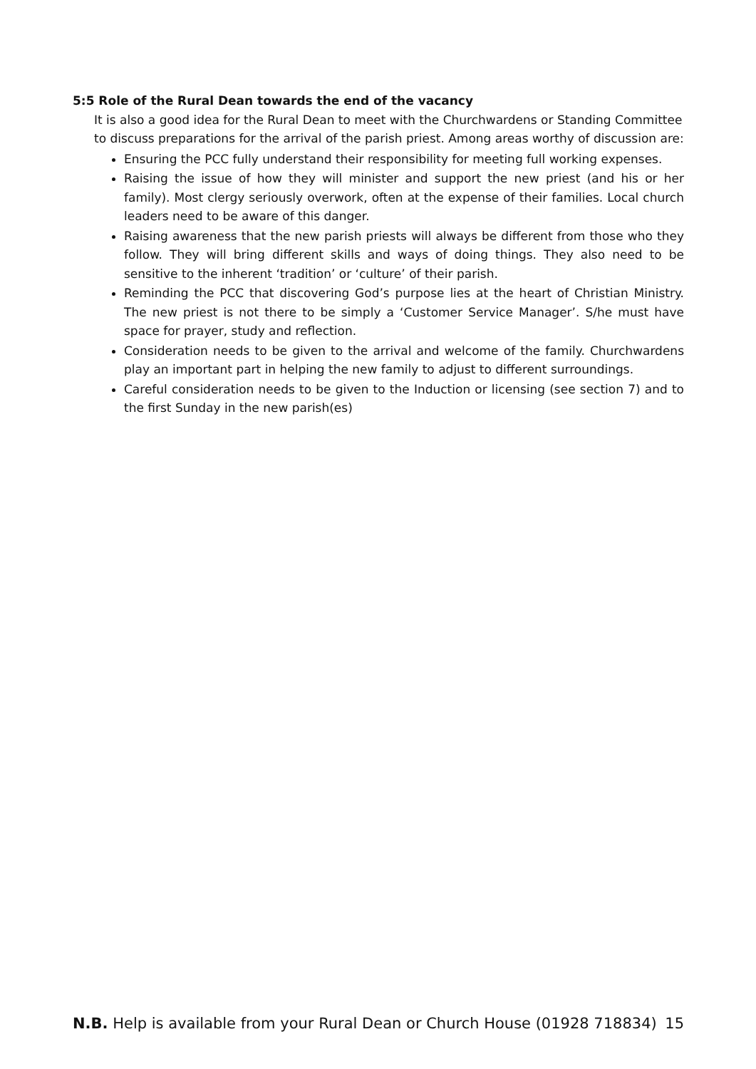5:5 Role of the Rural Dean towards the end of the vacancy
It is also a good idea for the Rural Dean to meet with the Churchwardens or Standing Committee to discuss preparations for the arrival of the parish priest. Among areas worthy of discussion are:
Ensuring the PCC fully understand their responsibility for meeting full working expenses.
Raising the issue of how they will minister and support the new priest (and his or her family). Most clergy seriously overwork, often at the expense of their families. Local church leaders need to be aware of this danger.
Raising awareness that the new parish priests will always be different from those who they follow. They will bring different skills and ways of doing things. They also need to be sensitive to the inherent ‘tradition’ or ‘culture’ of their parish.
Reminding the PCC that discovering God’s purpose lies at the heart of Christian Ministry. The new priest is not there to be simply a ‘Customer Service Manager’. S/he must have space for prayer, study and reflection.
Consideration needs to be given to the arrival and welcome of the family. Churchwardens play an important part in helping the new family to adjust to different surroundings.
Careful consideration needs to be given to the Induction or licensing (see section 7) and to the first Sunday in the new parish(es)
N.B. Help is available from your Rural Dean or Church House (01928 718834) 15